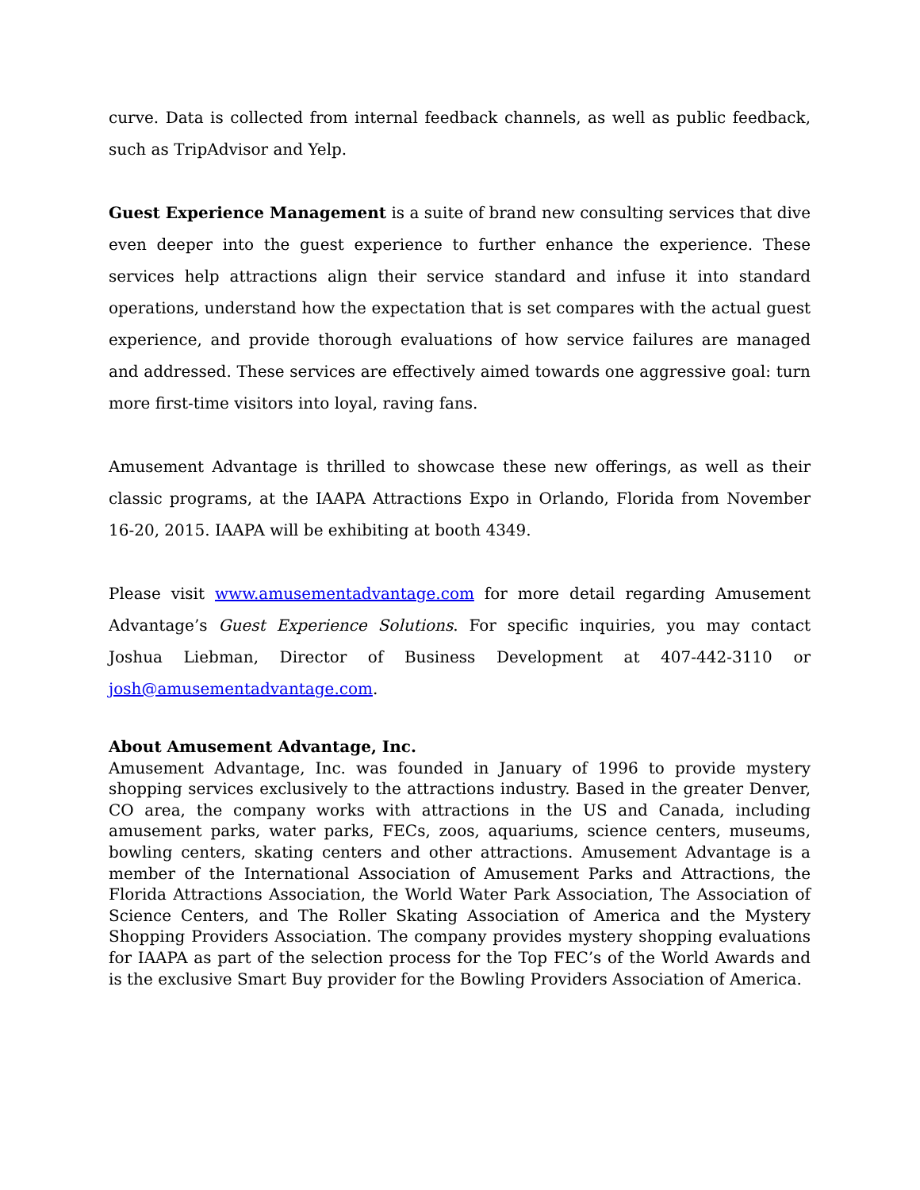curve. Data is collected from internal feedback channels, as well as public feedback, such as TripAdvisor and Yelp.
Guest Experience Management is a suite of brand new consulting services that dive even deeper into the guest experience to further enhance the experience. These services help attractions align their service standard and infuse it into standard operations, understand how the expectation that is set compares with the actual guest experience, and provide thorough evaluations of how service failures are managed and addressed. These services are effectively aimed towards one aggressive goal: turn more first-time visitors into loyal, raving fans.
Amusement Advantage is thrilled to showcase these new offerings, as well as their classic programs, at the IAAPA Attractions Expo in Orlando, Florida from November 16-20, 2015. IAAPA will be exhibiting at booth 4349.
Please visit www.amusementadvantage.com for more detail regarding Amusement Advantage’s Guest Experience Solutions. For specific inquiries, you may contact Joshua Liebman, Director of Business Development at 407-442-3110 or josh@amusementadvantage.com.
About Amusement Advantage, Inc.
Amusement Advantage, Inc. was founded in January of 1996 to provide mystery shopping services exclusively to the attractions industry. Based in the greater Denver, CO area, the company works with attractions in the US and Canada, including amusement parks, water parks, FECs, zoos, aquariums, science centers, museums, bowling centers, skating centers and other attractions. Amusement Advantage is a member of the International Association of Amusement Parks and Attractions, the Florida Attractions Association, the World Water Park Association, The Association of Science Centers, and The Roller Skating Association of America and the Mystery Shopping Providers Association. The company provides mystery shopping evaluations for IAAPA as part of the selection process for the Top FEC’s of the World Awards and is the exclusive Smart Buy provider for the Bowling Providers Association of America.